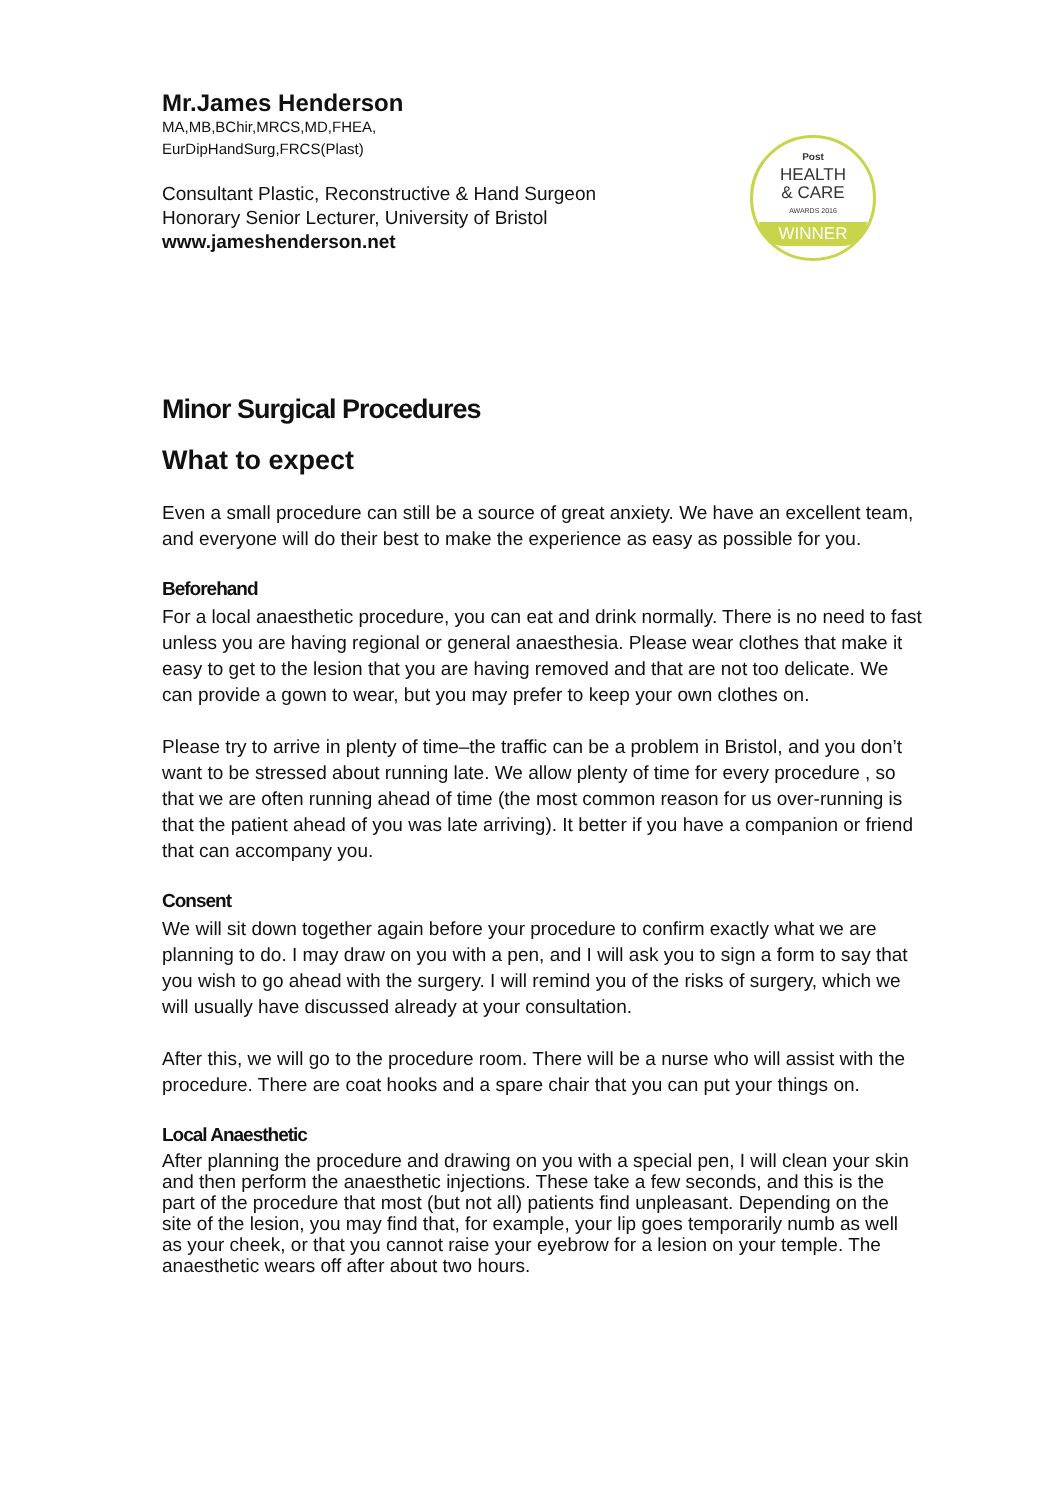Post
HEALTH
& CARE
AWARDS 2016
WINNER
Mr.James Henderson
MA,MB,BChir,MRCS,MD,FHEA,
EurDipHandSurg,FRCS(Plast)
Consultant Plastic, Reconstructive & Hand Surgeon
Honorary Senior Lecturer, University of Bristol
www.jameshenderson.net
Minor Surgical Procedures
What to expect
Even a small procedure can still be a source of great anxiety. We have an excellent team, and everyone will do their best to make the experience as easy as possible for you.
Beforehand
For a local anaesthetic procedure, you can eat and drink normally. There is no need to fast unless you are having regional or general anaesthesia. Please wear clothes that make it easy to get to the lesion that you are having removed and that are not too delicate. We can provide a gown to wear, but you may prefer to keep your own clothes on.
Please try to arrive in plenty of time–the traffic can be a problem in Bristol, and you don’t want to be stressed about running late. We allow plenty of time for every procedure , so that we are often running ahead of time (the most common reason for us over-running is that the patient ahead of you was late arriving). It better if you have a companion or friend that can accompany you.
Consent
We will sit down together again before your procedure to confirm exactly what we are planning to do. I may draw on you with a pen, and I will ask you to sign a form to say that you wish to go ahead with the surgery. I will remind you of the risks of surgery, which we will usually have discussed already at your consultation.
After this, we will go to the procedure room. There will be a nurse who will assist with the procedure. There are coat hooks and a spare chair that you can put your things on.
Local Anaesthetic
After planning the procedure and drawing on you with a special pen, I will clean your skin and then perform the anaesthetic injections. These take a few seconds, and this is the part of the procedure that most (but not all) patients find unpleasant. Depending on the site of the lesion, you may find that, for example, your lip goes temporarily numb as well as your cheek, or that you cannot raise your eyebrow for a lesion on your temple. The anaesthetic wears off after about two hours.